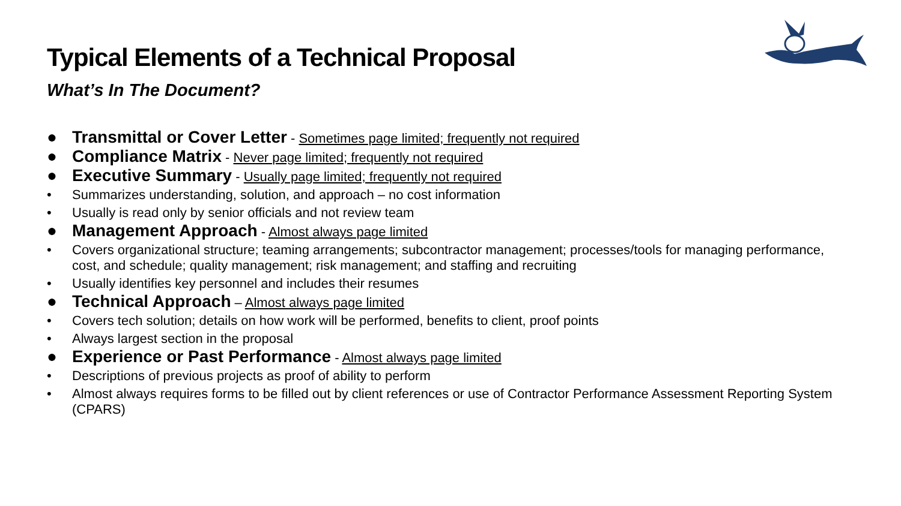Typical Elements of a Technical Proposal
What’s In The Document?
● Transmittal or Cover Letter - Sometimes page limited; frequently not required
● Compliance Matrix - Never page limited; frequently not required
● Executive Summary - Usually page limited; frequently not required
• Summarizes understanding, solution, and approach – no cost information
• Usually is read only by senior officials and not review team
● Management Approach - Almost always page limited
• Covers organizational structure; teaming arrangements; subcontractor management; processes/tools for managing performance, cost, and schedule; quality management; risk management; and staffing and recruiting
• Usually identifies key personnel and includes their resumes
● Technical Approach – Almost always page limited
• Covers tech solution; details on how work will be performed, benefits to client, proof points
• Always largest section in the proposal
● Experience or Past Performance - Almost always page limited
• Descriptions of previous projects as proof of ability to perform
• Almost always requires forms to be filled out by client references or use of Contractor Performance Assessment Reporting System (CPARS)